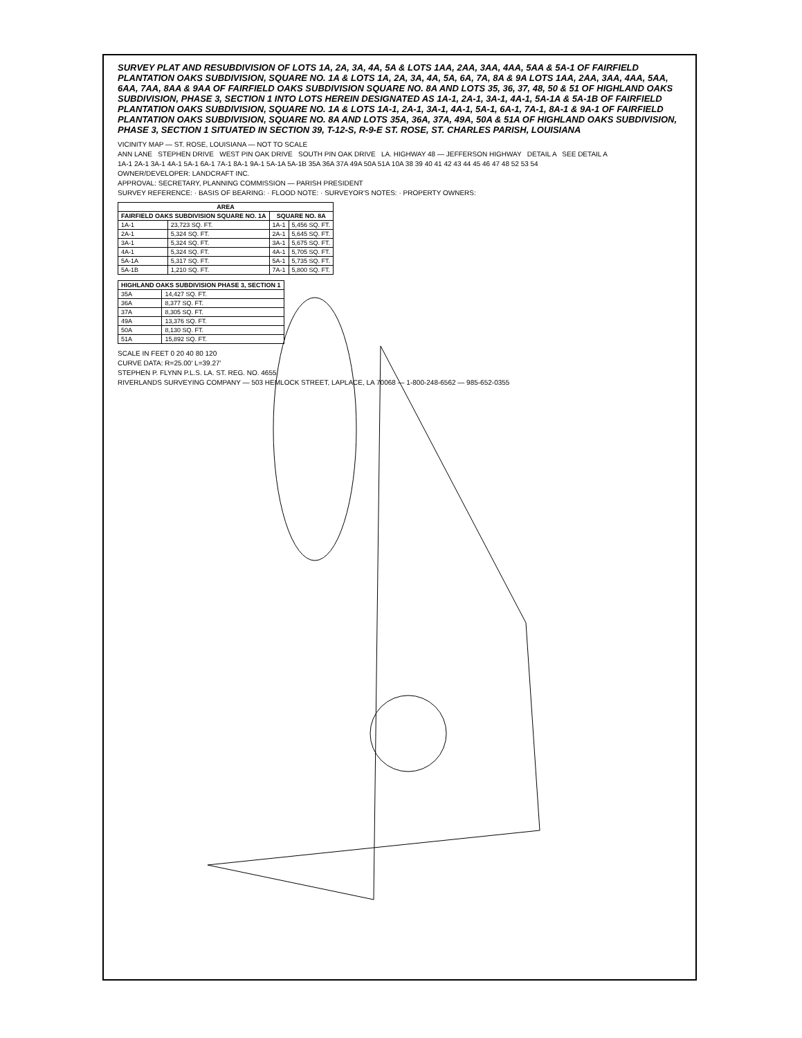SURVEY PLAT AND RESUBDIVISION OF LOTS 1A, 2A, 3A, 4A, 5A & LOTS 1AA, 2AA, 3AA, 4AA, 5AA & 5A-1 OF FAIRFIELD PLANTATION OAKS SUBDIVISION, SQUARE NO. 1A & LOTS 1A, 2A, 3A, 4A, 5A, 6A, 7A, 8A & 9A LOTS 1AA, 2AA, 3AA, 4AA, 5AA, 6AA, 7AA, 8AA & 9AA OF FAIRFIELD OAKS SUBDIVISION SQUARE NO. 8A AND LOTS 35, 36, 37, 48, 50 & 51 OF HIGHLAND OAKS SUBDIVISION, PHASE 3, SECTION 1 INTO LOTS HEREIN DESIGNATED AS 1A-1, 2A-1, 3A-1, 4A-1, 5A-1A & 5A-1B OF FAIRFIELD PLANTATION OAKS SUBDIVISION, SQUARE NO. 1A & LOTS 1A-1, 2A-1, 3A-1, 4A-1, 5A-1, 6A-1, 7A-1, 8A-1 & 9A-1 OF FAIRFIELD PLANTATION OAKS SUBDIVISION, SQUARE NO. 8A AND LOTS 35A, 36A, 37A, 49A, 50A & 51A OF HIGHLAND OAKS SUBDIVISION, PHASE 3, SECTION 1 SITUATED IN SECTION 39, T-12-S, R-9-E ST. ROSE, ST. CHARLES PARISH, LOUISIANA
VICINITY MAP — ST. ROSE, LOUISIANA — NOT TO SCALE
ANN LANE STEPHEN DRIVE WEST PIN OAK DRIVE SOUTH PIN OAK DRIVE LA. HIGHWAY 48 — JEFFERSON HIGHWAY DETAIL A SEE DETAIL A
1A-1 2A-1 3A-1 4A-1 5A-1 6A-1 7A-1 8A-1 9A-1 5A-1A 5A-1B 35A 36A 37A 49A 50A 51A 10A 38 39 40 41 42 43 44 45 46 47 48 52 53 54
OWNER/DEVELOPER: LANDCRAFT INC.
APPROVAL: SECRETARY, PLANNING COMMISSION — PARISH PRESIDENT
SURVEY REFERENCE: · BASIS OF BEARING: · FLOOD NOTE: · SURVEYOR'S NOTES: · PROPERTY OWNERS:
| AREA | | | |
| --- | --- | --- | --- |
| FAIRFIELD OAKS SUBDIVISION SQUARE NO. 1A | | SQUARE NO. 8A | |
| 1A-1 | 23,723 SQ. FT. | 1A-1 | 5,456 SQ. FT. |
| 2A-1 | 5,324 SQ. FT. | 2A-1 | 5,645 SQ. FT. |
| 3A-1 | 5,324 SQ. FT. | 3A-1 | 5,675 SQ. FT. |
| 4A-1 | 5,324 SQ. FT. | 4A-1 | 5,705 SQ. FT. |
| 5A-1A | 5,317 SQ. FT. | 5A-1 | 5,735 SQ. FT. |
| 5A-1B | 1,210 SQ. FT. | 7A-1 | 5,800 SQ. FT. |
| HIGHLAND OAKS SUBDIVISION PHASE 3, SECTION 1 | |
| --- | --- |
| 35A | 14,427 SQ. FT. |
| 36A | 8,377 SQ. FT. |
| 37A | 8,305 SQ. FT. |
| 49A | 13,376 SQ. FT. |
| 50A | 8,130 SQ. FT. |
| 51A | 15,892 SQ. FT. |
SCALE IN FEET 0 20 40 80 120
CURVE DATA: R=25.00' L=39.27'
STEPHEN P. FLYNN P.L.S. LA. ST. REG. NO. 4655
RIVERLANDS SURVEYING COMPANY — 503 HEMLOCK STREET, LAPLACE, LA 70068 — 1-800-248-6562 — 985-652-0355